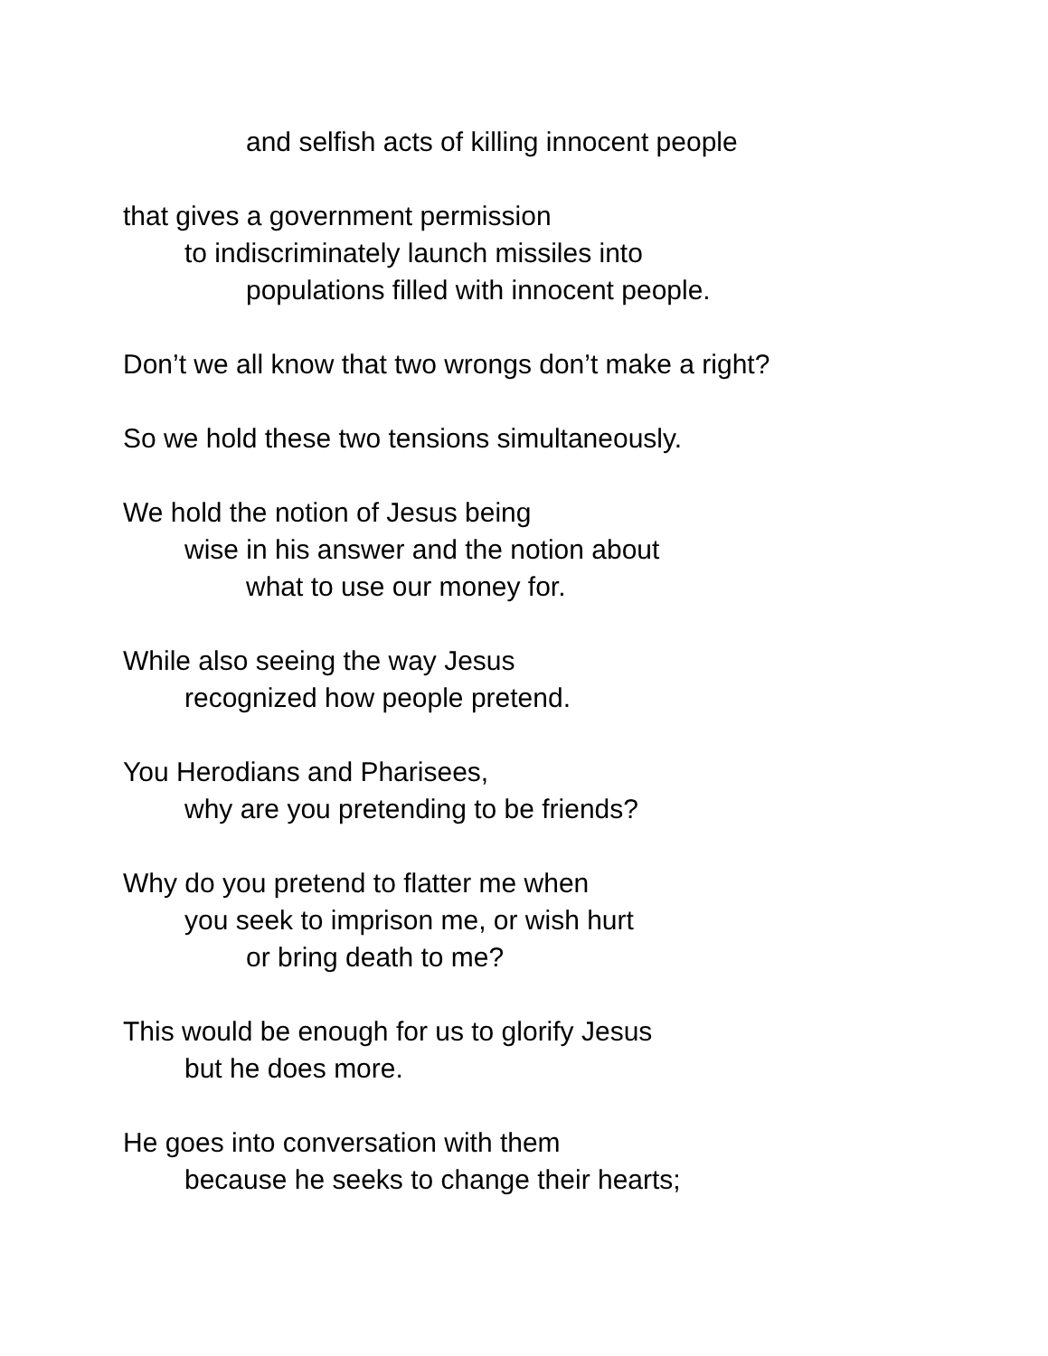and selfish acts of killing innocent people
that gives a government permission
to indiscriminately launch missiles into
populations filled with innocent people.
Don’t we all know that two wrongs don’t make a right?
So we hold these two tensions simultaneously.
We hold the notion of Jesus being
wise in his answer and the notion about
what to use our money for.
While also seeing the way Jesus
recognized how people pretend.
You Herodians and Pharisees,
why are you pretending to be friends?
Why do you pretend to flatter me when
you seek to imprison me, or wish hurt
or bring death to me?
This would be enough for us to glorify Jesus
but he does more.
He goes into conversation with them
because he seeks to change their hearts;